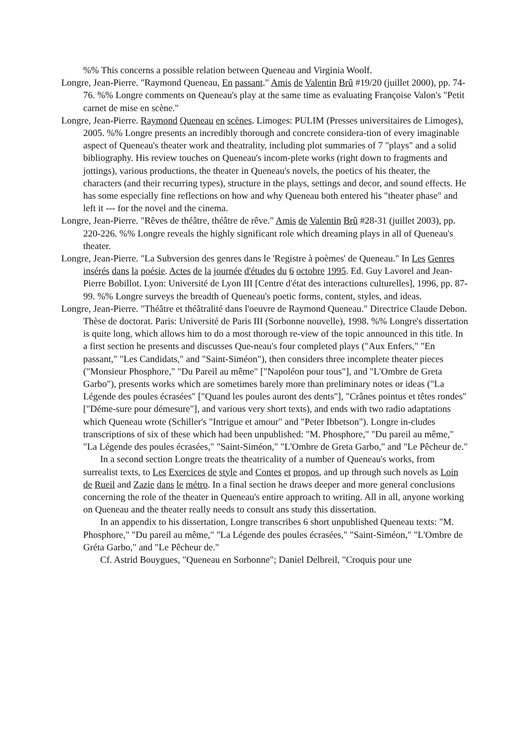%% This concerns a possible relation between Queneau and Virginia Woolf.
Longre, Jean-Pierre. "Raymond Queneau, En passant." Amis de Valentin Brû #19/20 (juillet 2000), pp. 74-76. %% Longre comments on Queneau's play at the same time as evaluating Françoise Valon's "Petit carnet de mise en scène."
Longre, Jean-Pierre. Raymond Queneau en scènes. Limoges: PULIM (Presses universitaires de Limoges), 2005. %% Longre presents an incredibly thorough and concrete considera-tion of every imaginable aspect of Queneau's theater work and theatrality, including plot summaries of 7 "plays" and a solid bibliography. His review touches on Queneau's incom-plete works (right down to fragments and jottings), various productions, the theater in Queneau's novels, the poetics of his theater, the characters (and their recurring types), structure in the plays, settings and decor, and sound effects. He has some especially fine reflections on how and why Queneau both entered his "theater phase" and left it --- for the novel and the cinema.
Longre, Jean-Pierre. "Rêves de théâtre, théâtre de rêve." Amis de Valentin Brû #28-31 (juillet 2003), pp. 220-226. %% Longre reveals the highly significant role which dreaming plays in all of Queneau's theater.
Longre, Jean-Pierre. "La Subversion des genres dans le 'Registre à poèmes' de Queneau." In Les Genres insérés dans la poésie. Actes de la journée d'études du 6 octobre 1995. Ed. Guy Lavorel and Jean-Pierre Bobillot. Lyon: Université de Lyon III [Centre d'état des interactions culturelles], 1996, pp. 87-99. %% Longre surveys the breadth of Queneau's poetic forms, content, styles, and ideas.
Longre, Jean-Pierre. "Théâtre et théâtralité dans l'oeuvre de Raymond Queneau." Directrice Claude Debon. Thèse de doctorat. Paris: Université de Paris III (Sorbonne nouvelle), 1998. %% Longre's dissertation is quite long, which allows him to do a most thorough re-view of the topic announced in this title. In a first section he presents and discusses Que-neau's four completed plays ("Aux Enfers," "En passant," "Les Candidats," and "Saint-Siméon"), then considers three incomplete theater pieces ("Monsieur Phosphore," "Du Pareil au même" ["Napoléon pour tous"], and "L'Ombre de Greta Garbo"), presents works which are sometimes barely more than preliminary notes or ideas ("La Légende des poules écrasées" ["Quand les poules auront des dents"], "Crânes pointus et têtes rondes" ["Déme-sure pour démesure"], and various very short texts), and ends with two radio adaptations which Queneau wrote (Schiller's "Intrigue et amour" and "Peter Ibbetson"). Longre in-cludes transcriptions of six of these which had been unpublished: "M. Phosphore," "Du pareil au même," "La Légende des poules écrasées," "Saint-Siméon," "L'Ombre de Greta Garbo," and "Le Pêcheur de."
In a second section Longre treats the theatricality of a number of Queneau's works, from surrealist texts, to Les Exercices de style and Contes et propos, and up through such novels as Loin de Rueil and Zazie dans le métro. In a final section he draws deeper and more general conclusions concerning the role of the theater in Queneau's entire approach to writing. All in all, anyone working on Queneau and the theater really needs to consult ans study this dissertation.
In an appendix to his dissertation, Longre transcribes 6 short unpublished Queneau texts: "M. Phosphore," "Du pareil au même," "La Légende des poules écrasées," "Saint-Siméon," "L'Ombre de Gréta Garbo," and "Le Pêcheur de."
Cf. Astrid Bouygues, "Queneau en Sorbonne"; Daniel Delbreil, "Croquis pour une